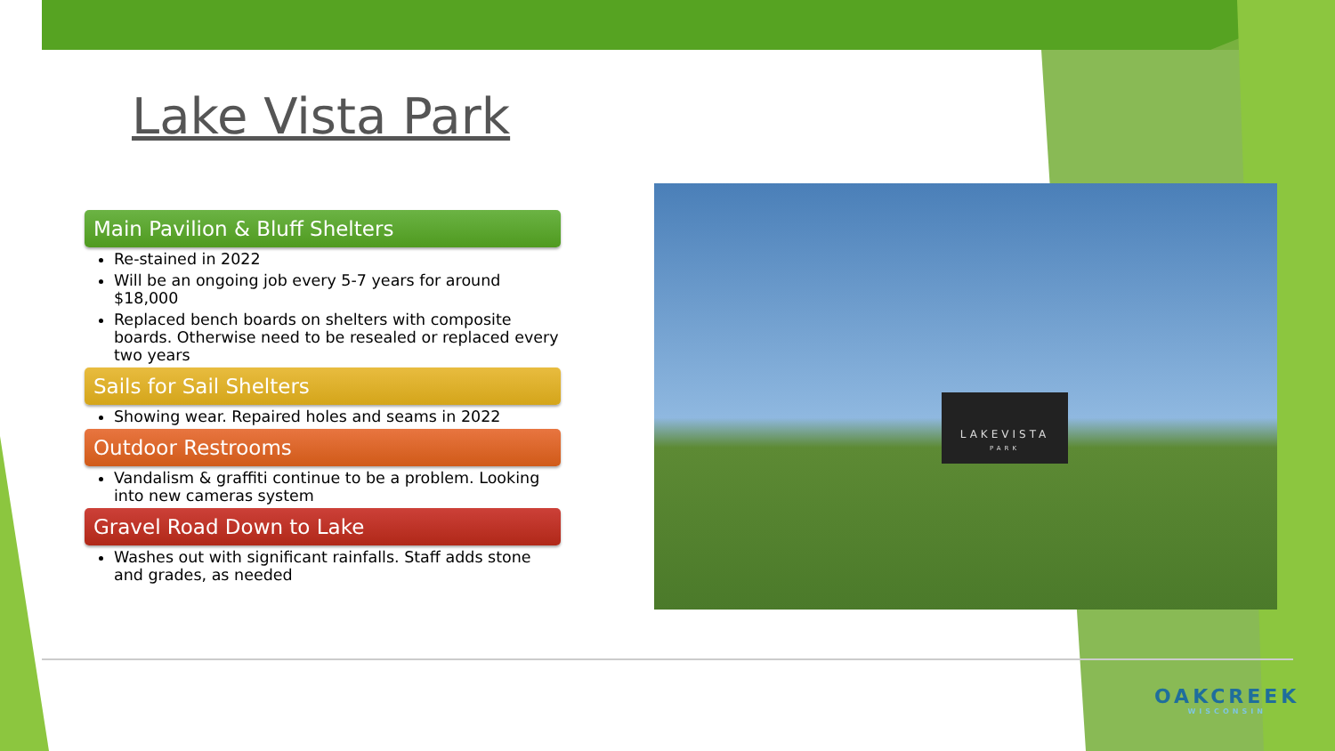Lake Vista Park
Main Pavilion & Bluff Shelters
Re-stained in 2022
Will be an ongoing job every 5-7 years for around $18,000
Replaced bench boards on shelters with composite boards. Otherwise need to be resealed or replaced every two years
Sails for Sail Shelters
Showing wear. Repaired holes and seams in 2022
Outdoor Restrooms
Vandalism & graffiti continue to be a problem. Looking into new cameras system
Gravel Road Down to Lake
Washes out with significant rainfalls. Staff adds stone and grades, as needed
LAKEVISTA
PARK
OAKCREEK
WISCONSIN